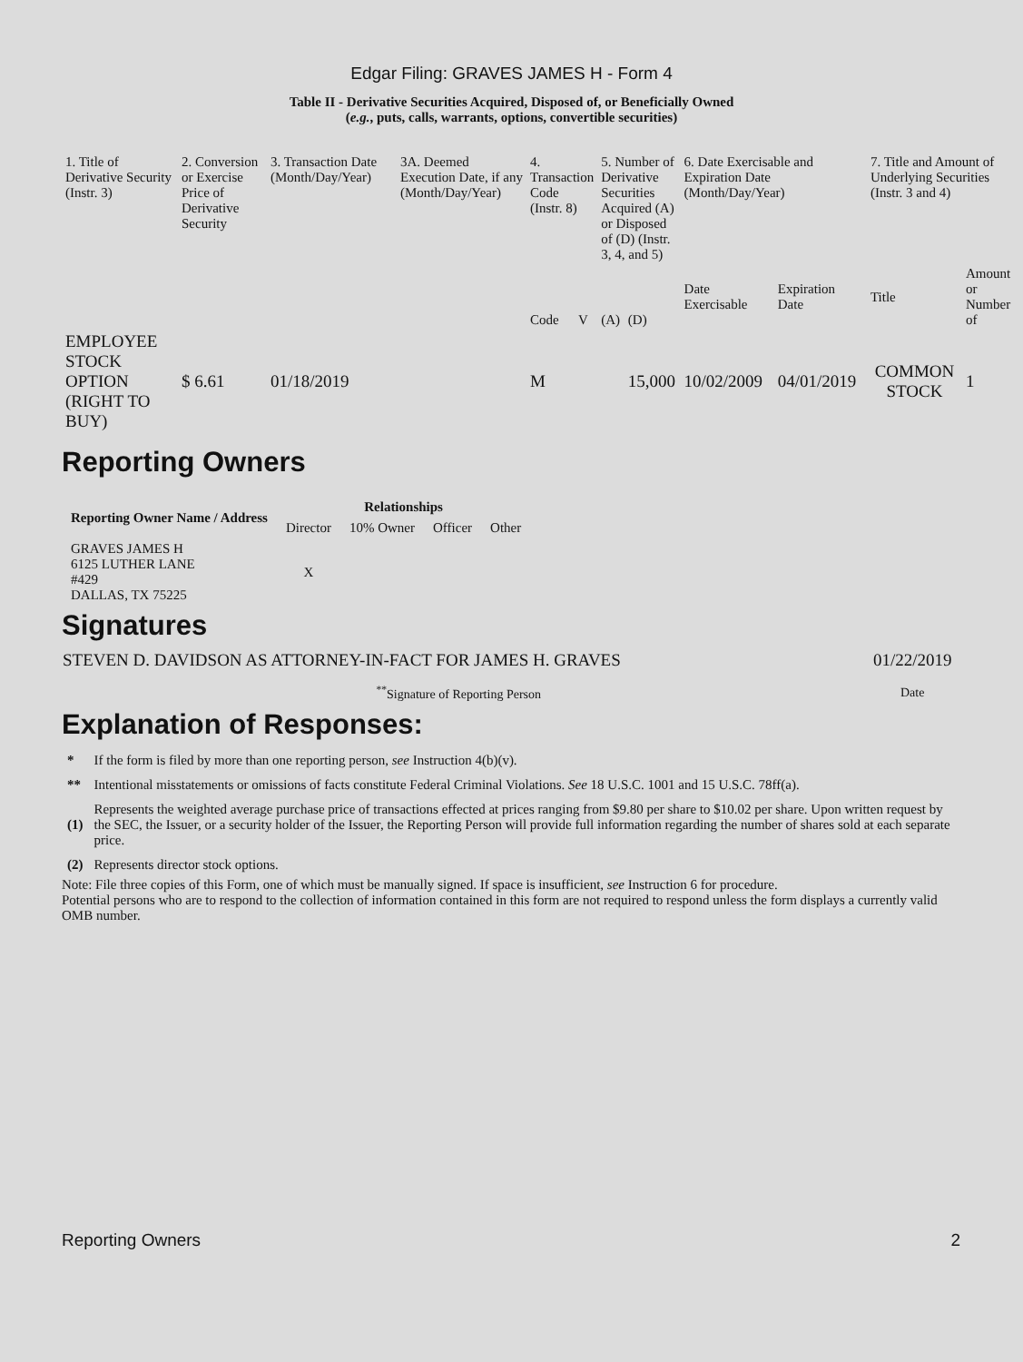Edgar Filing: GRAVES JAMES H - Form 4
Table II - Derivative Securities Acquired, Disposed of, or Beneficially Owned
(e.g., puts, calls, warrants, options, convertible securities)
| 1. Title of Derivative Security (Instr. 3) | 2. Conversion or Exercise Price of Derivative Security | 3. Transaction Date (Month/Day/Year) | 3A. Deemed Execution Date, if any (Month/Day/Year) | 4. Transaction Code (Instr. 8) | | 5. Number of Derivative Securities Acquired (A) or Disposed of (D) (Instr. 3, 4, and 5) | | 6. Date Exercisable and Expiration Date (Month/Day/Year) | | 7. Title and Amount of Underlying Securities (Instr. 3 and 4) | |
| | | | | Code | V | (A) | (D) | Date Exercisable | Expiration Date | Title | Amount or Number of |
| EMPLOYEE STOCK OPTION (RIGHT TO BUY) | $ 6.61 | 01/18/2019 | | M | | | 15,000 | 10/02/2009 | 04/01/2019 | COMMON STOCK | 1 |
Reporting Owners
| Reporting Owner Name / Address | Relationships | | | |
| --- | --- | --- | --- | --- |
| | Director | 10% Owner | Officer | Other |
| GRAVES JAMES H 6125 LUTHER LANE #429 DALLAS, TX 75225 | X | | | |
Signatures
| STEVEN D. DAVIDSON AS ATTORNEY-IN-FACT FOR JAMES H. GRAVES | 01/22/2019 |
| <sup>**</sup> Signature of Reporting Person | Date |
Explanation of Responses:
| * | If the form is filed by more than one reporting person, see Instruction 4(b)(v). |
| ** | Intentional misstatements or omissions of facts constitute Federal Criminal Violations. See 18 U.S.C. 1001 and 15 U.S.C. 78ff(a). |
| (1) | Represents the weighted average purchase price of transactions effected at prices ranging from $9.80 per share to $10.02 per share. Upon written request by the SEC, the Issuer, or a security holder of the Issuer, the Reporting Person will provide full information regarding the number of shares sold at each separate price. |
| (2) | Represents director stock options. |
Note: File three copies of this Form, one of which must be manually signed. If space is insufficient, see Instruction 6 for procedure.
Potential persons who are to respond to the collection of information contained in this form are not required to respond unless the form displays a currently valid OMB number.
Reporting Owners 2